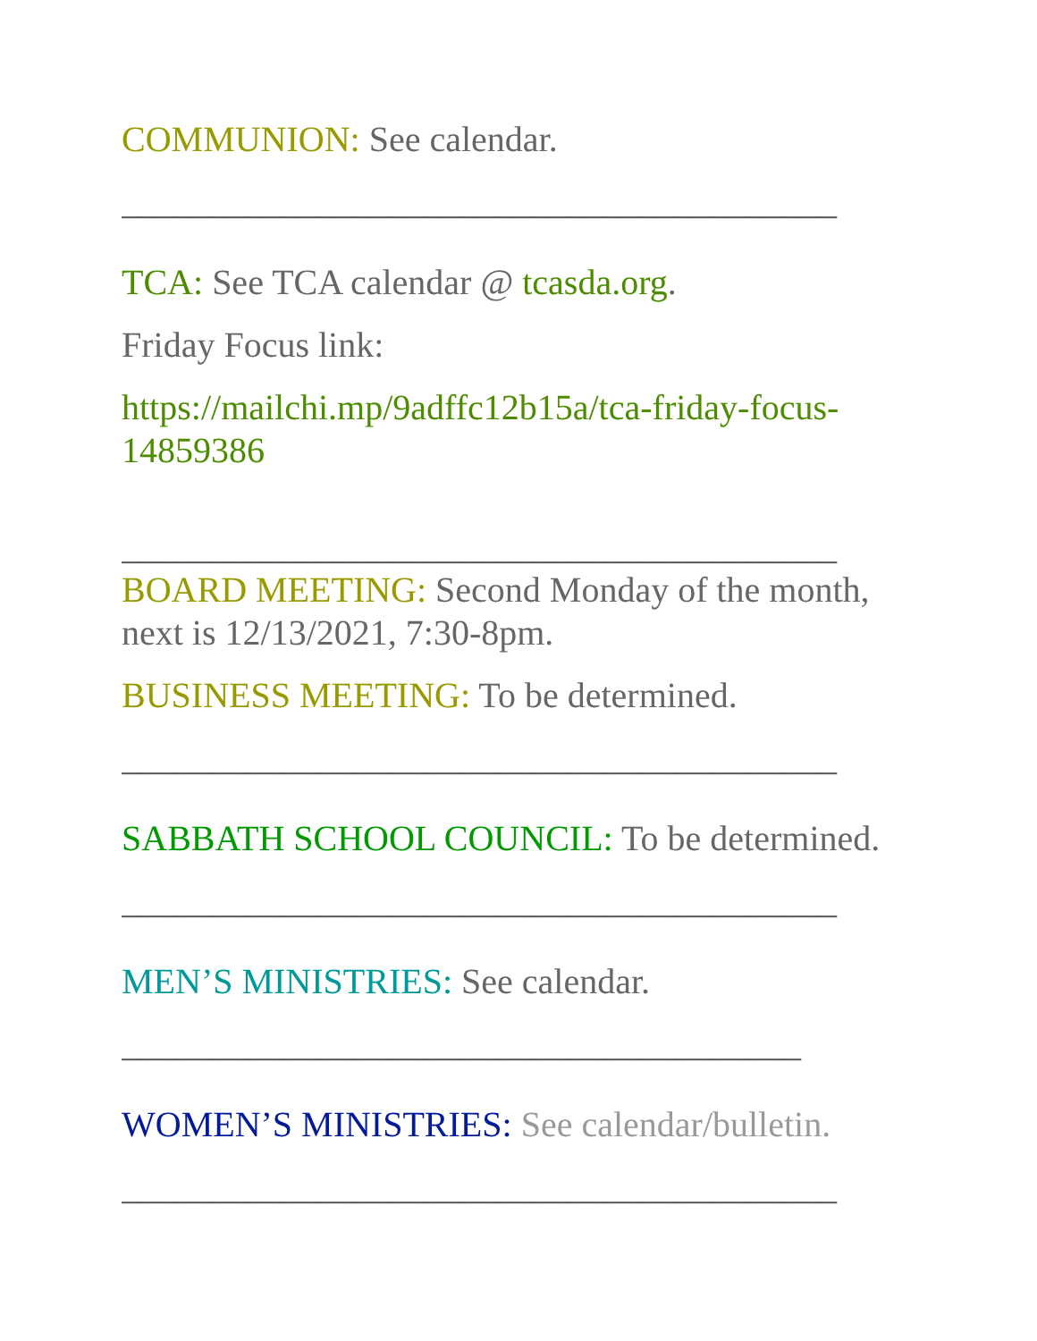COMMUNION: See calendar.
________________________________________
TCA: See TCA calendar @ tcasda.org.
Friday Focus link:
https://mailchi.mp/9adffc12b15a/tca-friday-focus-14859386
________________________________________
BOARD MEETING: Second Monday of the month, next is 12/13/2021, 7:30-8pm.
BUSINESS MEETING: To be determined.
________________________________________
SABBATH SCHOOL COUNCIL: To be determined.
________________________________________
MEN’S MINISTRIES: See calendar.
______________________________________
WOMEN’S MINISTRIES: See calendar/bulletin.
________________________________________